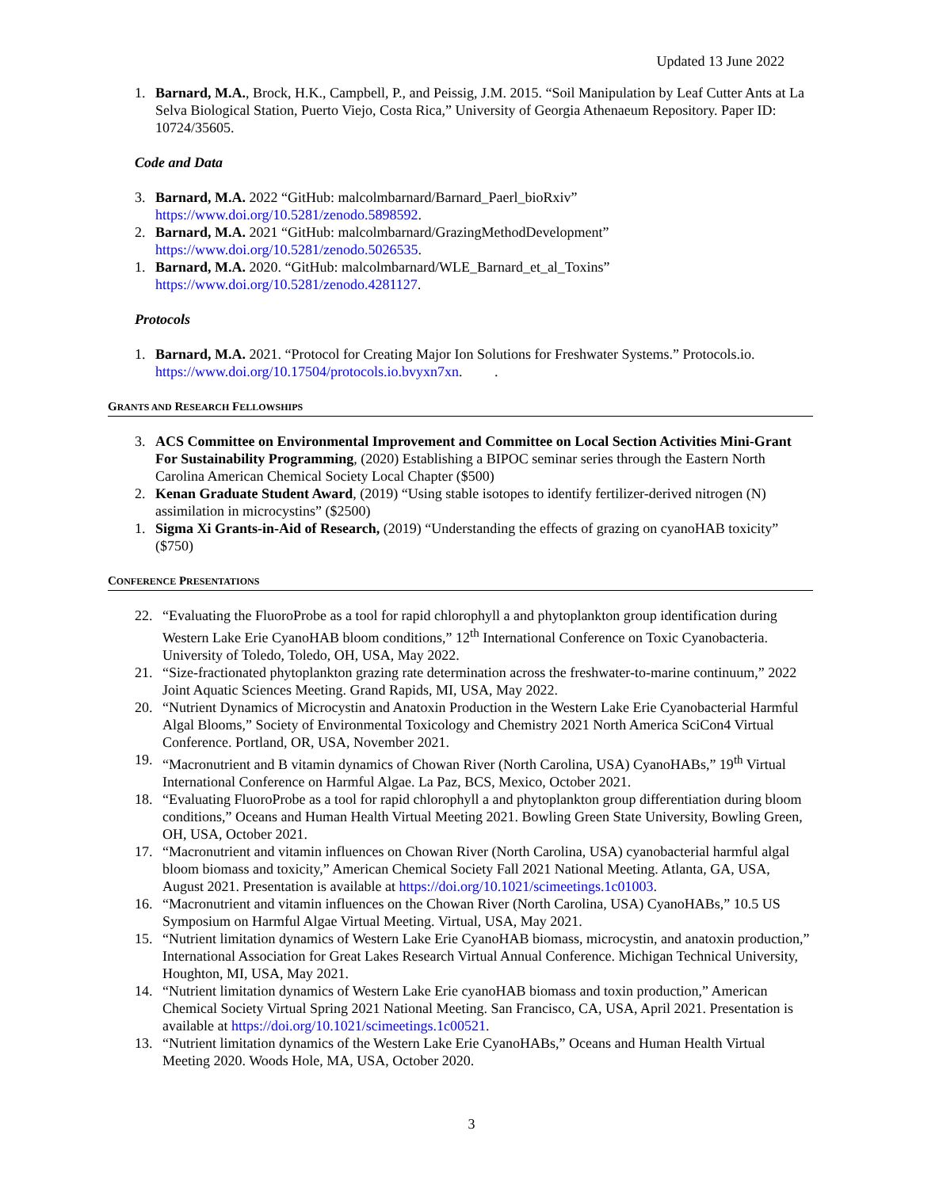Updated 13 June 2022
1. Barnard, M.A., Brock, H.K., Campbell, P., and Peissig, J.M. 2015. “Soil Manipulation by Leaf Cutter Ants at La Selva Biological Station, Puerto Viejo, Costa Rica,” University of Georgia Athenaeum Repository. Paper ID: 10724/35605.
Code and Data
3. Barnard, M.A. 2022 “GitHub: malcolmbarnard/Barnard_Paerl_bioRxiv”
https://www.doi.org/10.5281/zenodo.5898592.
2. Barnard, M.A. 2021 “GitHub: malcolmbarnard/GrazingMethodDevelopment”
https://www.doi.org/10.5281/zenodo.5026535.
1. Barnard, M.A. 2020. “GitHub: malcolmbarnard/WLE_Barnard_et_al_Toxins”
https://www.doi.org/10.5281/zenodo.4281127.
Protocols
1. Barnard, M.A. 2021. “Protocol for Creating Major Ion Solutions for Freshwater Systems.” Protocols.io. https://www.doi.org/10.17504/protocols.io.bvyxn7xn. .
GRANTS AND RESEARCH FELLOWSHIPS
3. ACS Committee on Environmental Improvement and Committee on Local Section Activities Mini-Grant For Sustainability Programming, (2020) Establishing a BIPOC seminar series through the Eastern North Carolina American Chemical Society Local Chapter ($500)
2. Kenan Graduate Student Award, (2019) “Using stable isotopes to identify fertilizer-derived nitrogen (N) assimilation in microcystins” ($2500)
1. Sigma Xi Grants-in-Aid of Research, (2019) “Understanding the effects of grazing on cyanoHAB toxicity” ($750)
CONFERENCE PRESENTATIONS
22. “Evaluating the FluoroProbe as a tool for rapid chlorophyll a and phytoplankton group identification during Western Lake Erie CyanoHAB bloom conditions,” 12<sup>th</sup> International Conference on Toxic Cyanobacteria. University of Toledo, Toledo, OH, USA, May 2022.
21. “Size-fractionated phytoplankton grazing rate determination across the freshwater-to-marine continuum,” 2022 Joint Aquatic Sciences Meeting. Grand Rapids, MI, USA, May 2022.
20. “Nutrient Dynamics of Microcystin and Anatoxin Production in the Western Lake Erie Cyanobacterial Harmful Algal Blooms,” Society of Environmental Toxicology and Chemistry 2021 North America SciCon4 Virtual Conference. Portland, OR, USA, November 2021.
19. “Macronutrient and B vitamin dynamics of Chowan River (North Carolina, USA) CyanoHABs,” 19<sup>th</sup> Virtual International Conference on Harmful Algae. La Paz, BCS, Mexico, October 2021.
18. “Evaluating FluoroProbe as a tool for rapid chlorophyll a and phytoplankton group differentiation during bloom conditions,” Oceans and Human Health Virtual Meeting 2021. Bowling Green State University, Bowling Green, OH, USA, October 2021.
17. “Macronutrient and vitamin influences on Chowan River (North Carolina, USA) cyanobacterial harmful algal bloom biomass and toxicity,” American Chemical Society Fall 2021 National Meeting. Atlanta, GA, USA, August 2021. Presentation is available at https://doi.org/10.1021/scimeetings.1c01003.
16. “Macronutrient and vitamin influences on the Chowan River (North Carolina, USA) CyanoHABs,” 10.5 US Symposium on Harmful Algae Virtual Meeting. Virtual, USA, May 2021.
15. “Nutrient limitation dynamics of Western Lake Erie CyanoHAB biomass, microcystin, and anatoxin production,” International Association for Great Lakes Research Virtual Annual Conference. Michigan Technical University, Houghton, MI, USA, May 2021.
14. “Nutrient limitation dynamics of Western Lake Erie cyanoHAB biomass and toxin production,” American Chemical Society Virtual Spring 2021 National Meeting. San Francisco, CA, USA, April 2021. Presentation is available at https://doi.org/10.1021/scimeetings.1c00521.
13. “Nutrient limitation dynamics of the Western Lake Erie CyanoHABs,” Oceans and Human Health Virtual Meeting 2020. Woods Hole, MA, USA, October 2020.
3